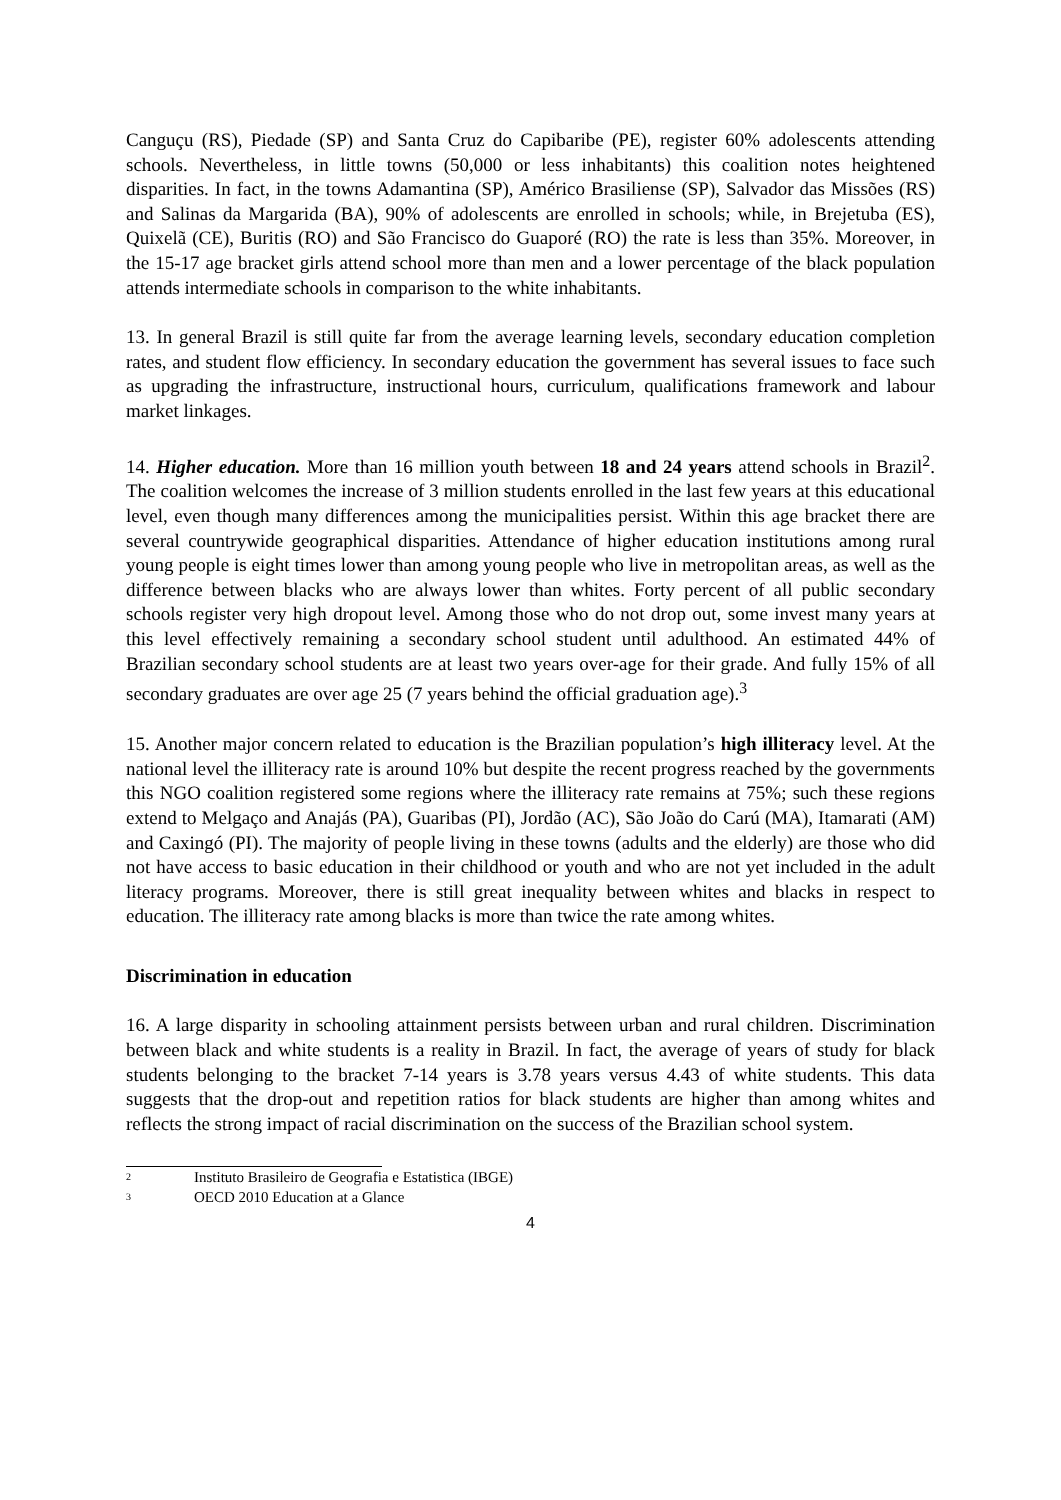Canguçu (RS), Piedade (SP) and Santa Cruz do Capibaribe (PE), register 60% adolescents attending schools. Nevertheless, in little towns (50,000 or less inhabitants) this coalition notes heightened disparities. In fact, in the towns Adamantina (SP), Américo Brasiliense (SP), Salvador das Missões (RS) and Salinas da Margarida (BA), 90% of adolescents are enrolled in schools; while, in Brejetuba (ES), Quixelã (CE), Buritis (RO) and São Francisco do Guaporé (RO) the rate is less than 35%. Moreover, in the 15-17 age bracket girls attend school more than men and a lower percentage of the black population attends intermediate schools in comparison to the white inhabitants.
13. In general Brazil is still quite far from the average learning levels, secondary education completion rates, and student flow efficiency. In secondary education the government has several issues to face such as upgrading the infrastructure, instructional hours, curriculum, qualifications framework and labour market linkages.
14. Higher education. More than 16 million youth between 18 and 24 years attend schools in Brazil<sup>2</sup>. The coalition welcomes the increase of 3 million students enrolled in the last few years at this educational level, even though many differences among the municipalities persist. Within this age bracket there are several countrywide geographical disparities. Attendance of higher education institutions among rural young people is eight times lower than among young people who live in metropolitan areas, as well as the difference between blacks who are always lower than whites. Forty percent of all public secondary schools register very high dropout level. Among those who do not drop out, some invest many years at this level effectively remaining a secondary school student until adulthood. An estimated 44% of Brazilian secondary school students are at least two years over-age for their grade. And fully 15% of all secondary graduates are over age 25 (7 years behind the official graduation age).<sup>3</sup>
15. Another major concern related to education is the Brazilian population’s high illiteracy level. At the national level the illiteracy rate is around 10% but despite the recent progress reached by the governments this NGO coalition registered some regions where the illiteracy rate remains at 75%; such these regions extend to Melgaço and Anajás (PA), Guaribas (PI), Jordão (AC), São João do Carú (MA), Itamarati (AM) and Caxingó (PI). The majority of people living in these towns (adults and the elderly) are those who did not have access to basic education in their childhood or youth and who are not yet included in the adult literacy programs. Moreover, there is still great inequality between whites and blacks in respect to education. The illiteracy rate among blacks is more than twice the rate among whites.
Discrimination in education
16. A large disparity in schooling attainment persists between urban and rural children. Discrimination between black and white students is a reality in Brazil. In fact, the average of years of study for black students belonging to the bracket 7-14 years is 3.78 years versus 4.43 of white students. This data suggests that the drop-out and repetition ratios for black students are higher than among whites and reflects the strong impact of racial discrimination on the success of the Brazilian school system.
<sup>2</sup> Instituto Brasileiro de Geografia e Estatistica (IBGE)
<sup>3</sup> OECD 2010 Education at a Glance
4